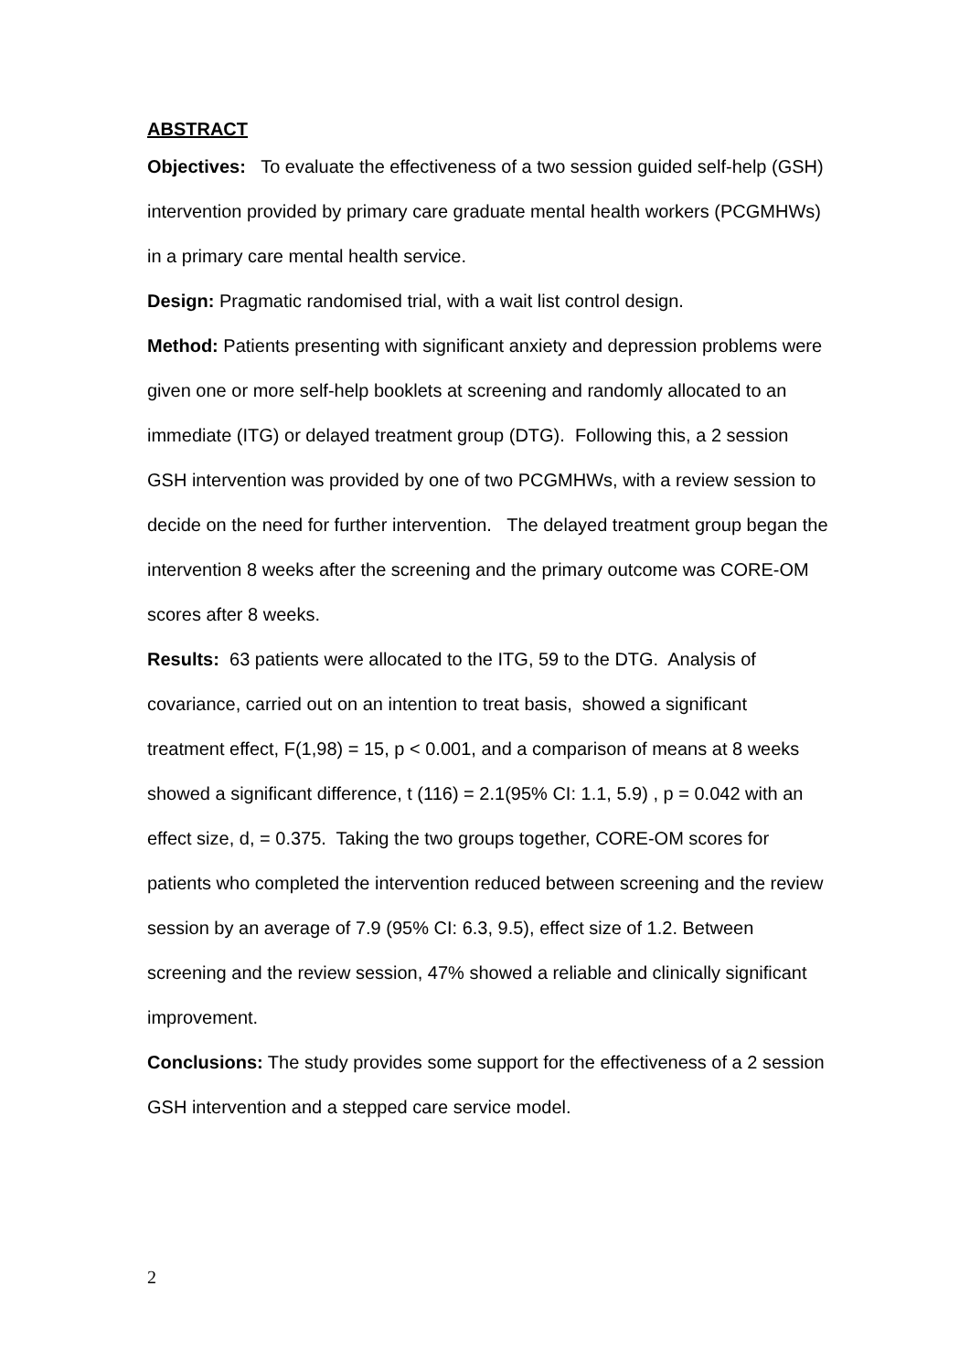ABSTRACT
Objectives: To evaluate the effectiveness of a two session guided self-help (GSH) intervention provided by primary care graduate mental health workers (PCGMHWs) in a primary care mental health service.
Design: Pragmatic randomised trial, with a wait list control design.
Method: Patients presenting with significant anxiety and depression problems were given one or more self-help booklets at screening and randomly allocated to an immediate (ITG) or delayed treatment group (DTG). Following this, a 2 session GSH intervention was provided by one of two PCGMHWs, with a review session to decide on the need for further intervention. The delayed treatment group began the intervention 8 weeks after the screening and the primary outcome was CORE-OM scores after 8 weeks.
Results: 63 patients were allocated to the ITG, 59 to the DTG. Analysis of covariance, carried out on an intention to treat basis, showed a significant treatment effect, F(1,98) = 15, p < 0.001, and a comparison of means at 8 weeks showed a significant difference, t (116) = 2.1(95% CI: 1.1, 5.9) , p = 0.042 with an effect size, d, = 0.375. Taking the two groups together, CORE-OM scores for patients who completed the intervention reduced between screening and the review session by an average of 7.9 (95% CI: 6.3, 9.5), effect size of 1.2. Between screening and the review session, 47% showed a reliable and clinically significant improvement.
Conclusions: The study provides some support for the effectiveness of a 2 session GSH intervention and a stepped care service model.
2